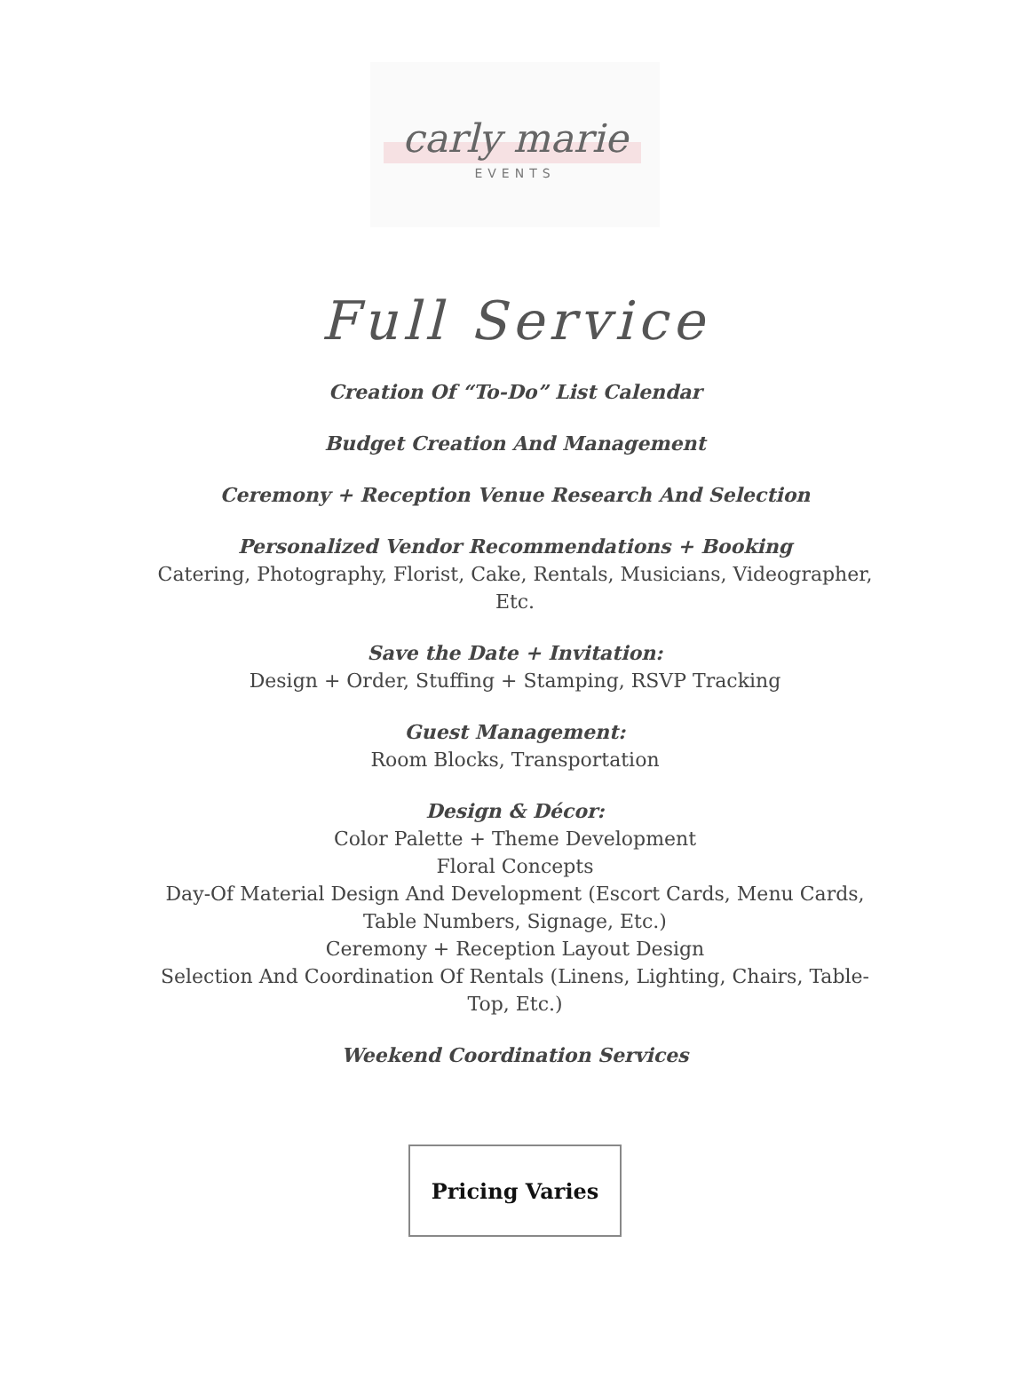carly marie
EVENTS
Full Service
Creation Of “To-Do” List Calendar
Budget Creation And Management
Ceremony + Reception Venue Research And Selection
Personalized Vendor Recommendations + Booking
Catering, Photography, Florist, Cake, Rentals, Musicians, Videographer,
Etc.
Save the Date + Invitation:
Design + Order, Stuffing + Stamping, RSVP Tracking
Guest Management:
Room Blocks, Transportation
Design & Décor:
Color Palette + Theme Development
Floral Concepts
Day-Of Material Design And Development (Escort Cards, Menu Cards,
Table Numbers, Signage, Etc.)
Ceremony + Reception Layout Design
Selection And Coordination Of Rentals (Linens, Lighting, Chairs, Table-
Top, Etc.)
Weekend Coordination Services
Pricing Varies